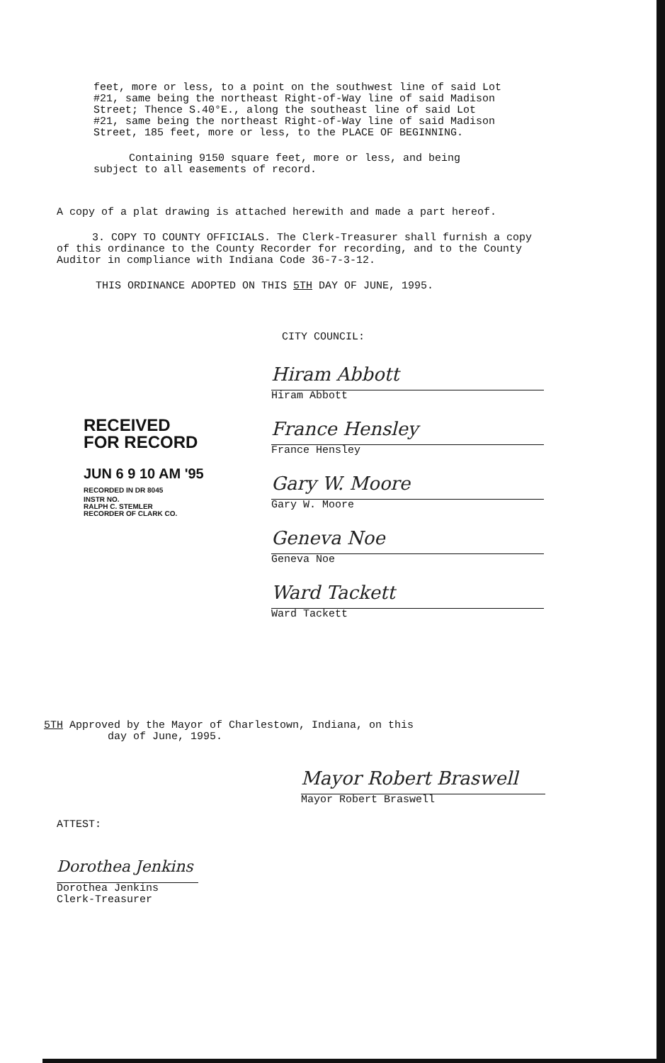feet, more or less, to a point on the southwest line of said Lot #21, same being the northeast Right-of-Way line of said Madison Street; Thence S.40°E., along the southeast line of said Lot #21, same being the northeast Right-of-Way line of said Madison Street, 185 feet, more or less, to the PLACE OF BEGINNING.
Containing 9150 square feet, more or less, and being subject to all easements of record.
A copy of a plat drawing is attached herewith and made a part hereof.
3. COPY TO COUNTY OFFICIALS. The Clerk-Treasurer shall furnish a copy of this ordinance to the County Recorder for recording, and to the County Auditor in compliance with Indiana Code 36-7-3-12.
THIS ORDINANCE ADOPTED ON THIS 5TH DAY OF JUNE, 1995.
CITY COUNCIL:
Hiram Abbott
Hiram Abbott
France Hensley
France Hensley
Gary W. Moore
Gary W. Moore
Geneva Noe
Geneva Noe
Ward Tackett
Ward Tackett
RECEIVED
FOR RECORD
JUN 6 9 10 AM '95
RECORDED IN DR 8045
INSTR NO.
RALPH C. STEMLER
RECORDER OF CLARK CO.
5TH Approved by the Mayor of Charlestown, Indiana, on this
day of June, 1995.
Mayor Robert Braswell
Mayor Robert Braswell
ATTEST:
Dorothea Jenkins
Dorothea Jenkins
Clerk-Treasurer